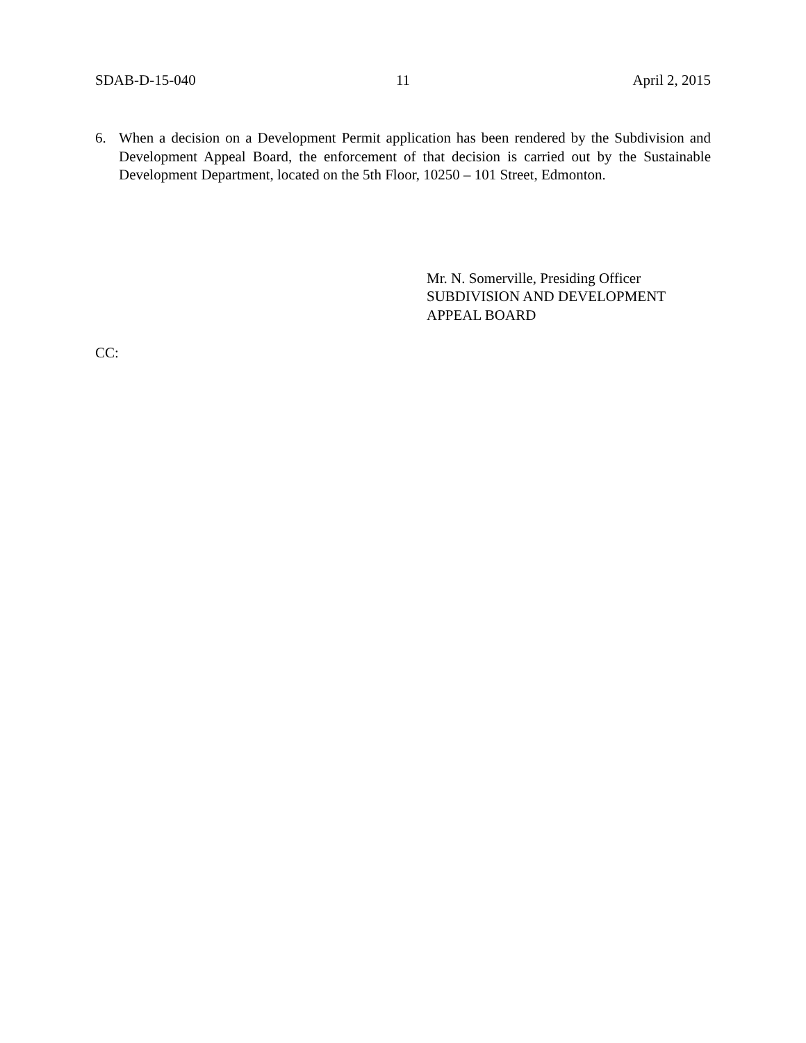SDAB-D-15-040 11 April 2, 2015
6. When a decision on a Development Permit application has been rendered by the Subdivision and Development Appeal Board, the enforcement of that decision is carried out by the Sustainable Development Department, located on the 5th Floor, 10250 – 101 Street, Edmonton.
Mr. N. Somerville, Presiding Officer
SUBDIVISION AND DEVELOPMENT
APPEAL BOARD
CC: